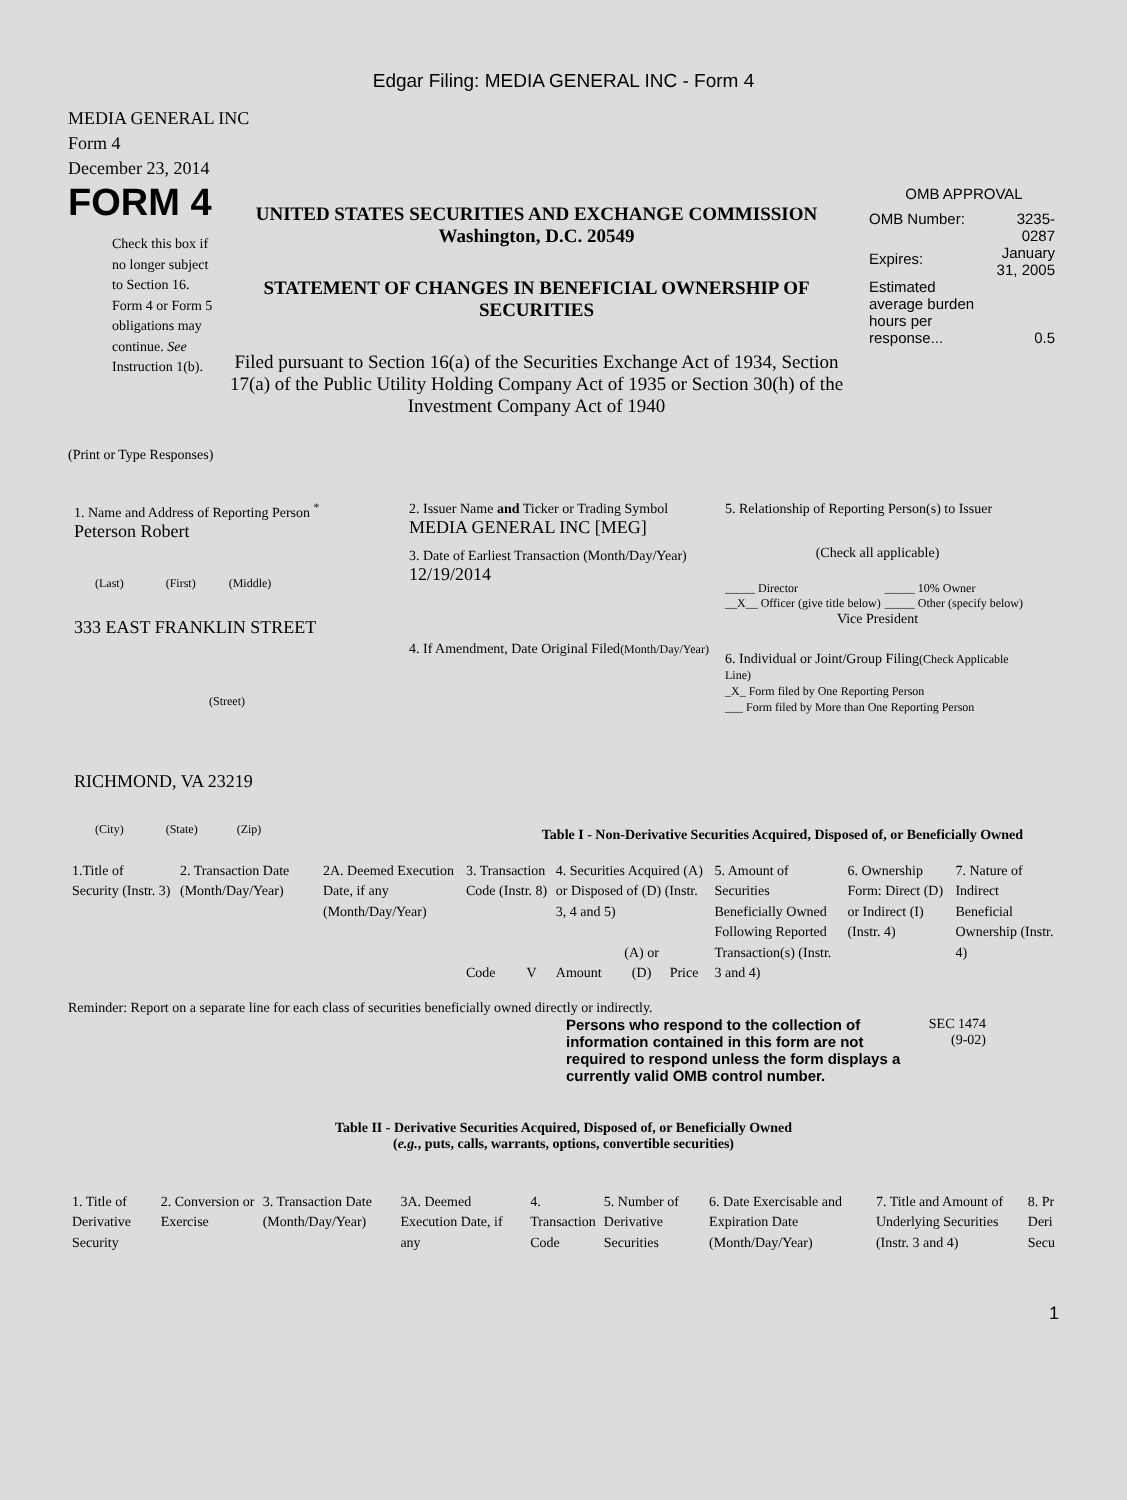Edgar Filing: MEDIA GENERAL INC - Form 4
MEDIA GENERAL INC
Form 4
December 23, 2014
FORM 4
Check this box if no longer subject to Section 16. Form 4 or Form 5 obligations may continue. See Instruction 1(b).
UNITED STATES SECURITIES AND EXCHANGE COMMISSION
Washington, D.C. 20549
STATEMENT OF CHANGES IN BENEFICIAL OWNERSHIP OF SECURITIES
Filed pursuant to Section 16(a) of the Securities Exchange Act of 1934, Section 17(a) of the Public Utility Holding Company Act of 1935 or Section 30(h) of the Investment Company Act of 1940
OMB APPROVAL
| OMB Number: | 3235-0287 |
| Expires: | January 31, 2005 |
| Estimated average burden hours per response... | 0.5 |
(Print or Type Responses)
1. Name and Address of Reporting Person <sup>*</sup>
Peterson Robert
(Last) (First) (Middle)
333 EAST FRANKLIN STREET
(Street)
RICHMOND, VA 23219
(City) (State) (Zip)
2. Issuer Name and Ticker or Trading Symbol
MEDIA GENERAL INC [MEG]
3. Date of Earliest Transaction (Month/Day/Year)
12/19/2014
4. If Amendment, Date Original Filed(Month/Day/Year)
5. Relationship of Reporting Person(s) to Issuer
(Check all applicable)
| _____ Director | _____ 10% Owner |
| __X__ Officer (give title below) | _____ Other (specify below) |
Vice President
6. Individual or Joint/Group Filing(Check Applicable Line)
_X_ Form filed by One Reporting Person
___ Form filed by More than One Reporting Person
Table I - Non-Derivative Securities Acquired, Disposed of, or Beneficially Owned
| 1.Title of Security (Instr. 3) | 2. Transaction Date (Month/Day/Year) | 2A. Deemed Execution Date, if any (Month/Day/Year) | 3. Transaction Code (Instr. 8) | | 4. Securities Acquired (A) or Disposed of (D) (Instr. 3, 4 and 5) | | | 5. Amount of Securities Beneficially Owned Following Reported Transaction(s) (Instr. 3 and 4) | 6. Ownership Form: Direct (D) or Indirect (I) (Instr. 4) | 7. Nature of Indirect Beneficial Ownership (Instr. 4) |
| | | | Code | V | Amount | (A) or (D) | Price | | | |
Reminder: Report on a separate line for each class of securities beneficially owned directly or indirectly.
Persons who respond to the collection of information contained in this form are not required to respond unless the form displays a currently valid OMB control number.
SEC 1474
(9-02)
Table II - Derivative Securities Acquired, Disposed of, or Beneficially Owned
(e.g., puts, calls, warrants, options, convertible securities)
| 1. Title of Derivative Security | 2. Conversion or Exercise | 3. Transaction Date (Month/Day/Year) | 3A. Deemed Execution Date, if any | 4. Transaction Code | 5. Number of Derivative Securities | 6. Date Exercisable and Expiration Date (Month/Day/Year) | 7. Title and Amount of Underlying Securities (Instr. 3 and 4) | 8. Pr Deri Secu |
1